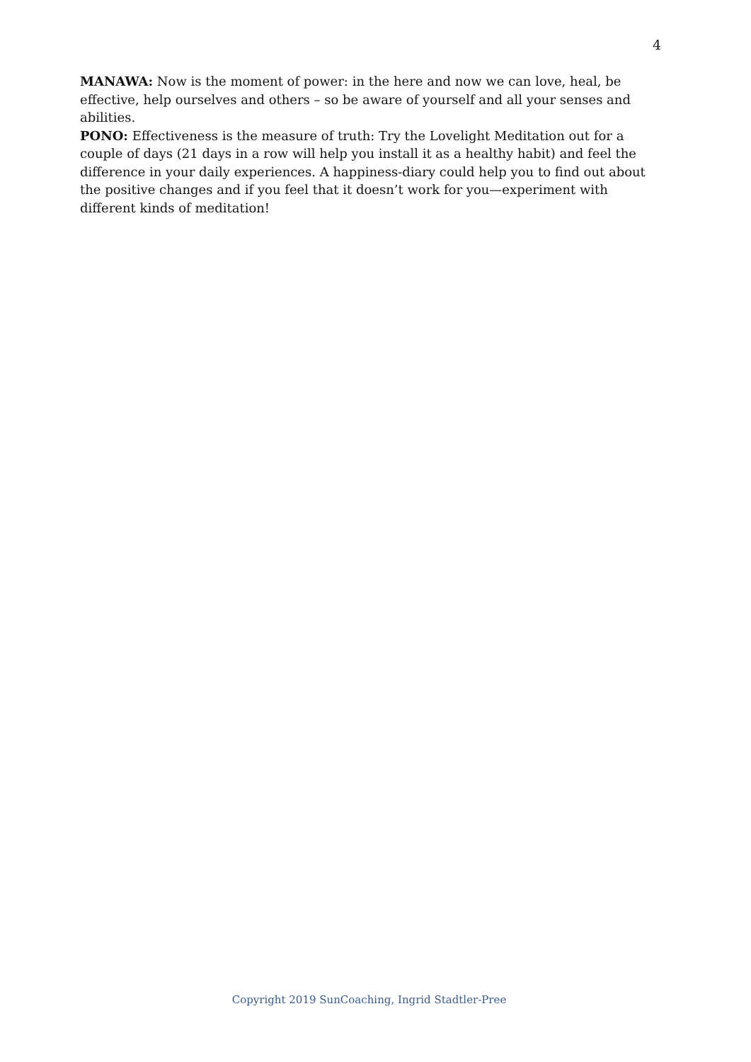4
MANAWA: Now is the moment of power: in the here and now we can love, heal, be effective, help ourselves and others – so be aware of yourself and all your senses and abilities.
PONO: Effectiveness is the measure of truth: Try the Lovelight Meditation out for a couple of days (21 days in a row will help you install it as a healthy habit) and feel the difference in your daily experiences. A happiness-diary could help you to find out about the positive changes and if you feel that it doesn’t work for you—experiment with different kinds of meditation!
Copyright 2019 SunCoaching, Ingrid Stadtler-Pree